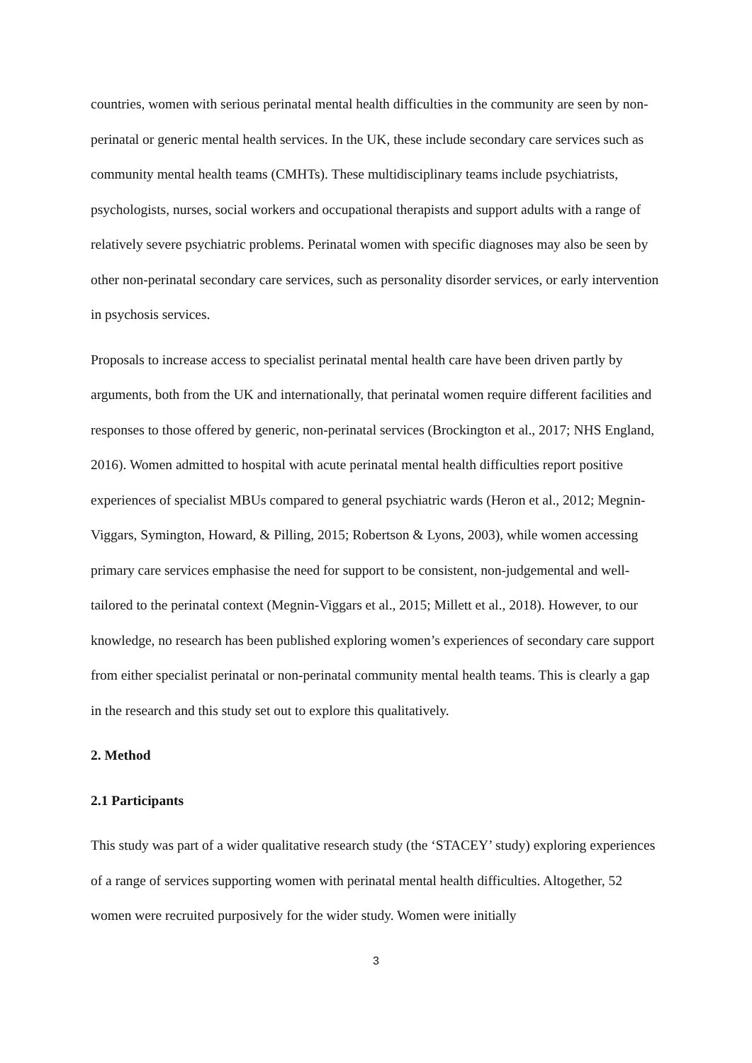countries, women with serious perinatal mental health difficulties in the community are seen by non-perinatal or generic mental health services. In the UK, these include secondary care services such as community mental health teams (CMHTs). These multidisciplinary teams include psychiatrists, psychologists, nurses, social workers and occupational therapists and support adults with a range of relatively severe psychiatric problems. Perinatal women with specific diagnoses may also be seen by other non-perinatal secondary care services, such as personality disorder services, or early intervention in psychosis services.
Proposals to increase access to specialist perinatal mental health care have been driven partly by arguments, both from the UK and internationally, that perinatal women require different facilities and responses to those offered by generic, non-perinatal services (Brockington et al., 2017; NHS England, 2016). Women admitted to hospital with acute perinatal mental health difficulties report positive experiences of specialist MBUs compared to general psychiatric wards (Heron et al., 2012; Megnin-Viggars, Symington, Howard, & Pilling, 2015; Robertson & Lyons, 2003), while women accessing primary care services emphasise the need for support to be consistent, non-judgemental and well-tailored to the perinatal context (Megnin-Viggars et al., 2015; Millett et al., 2018). However, to our knowledge, no research has been published exploring women’s experiences of secondary care support from either specialist perinatal or non-perinatal community mental health teams. This is clearly a gap in the research and this study set out to explore this qualitatively.
2. Method
2.1 Participants
This study was part of a wider qualitative research study (the ‘STACEY’ study) exploring experiences of a range of services supporting women with perinatal mental health difficulties. Altogether, 52 women were recruited purposively for the wider study. Women were initially
3